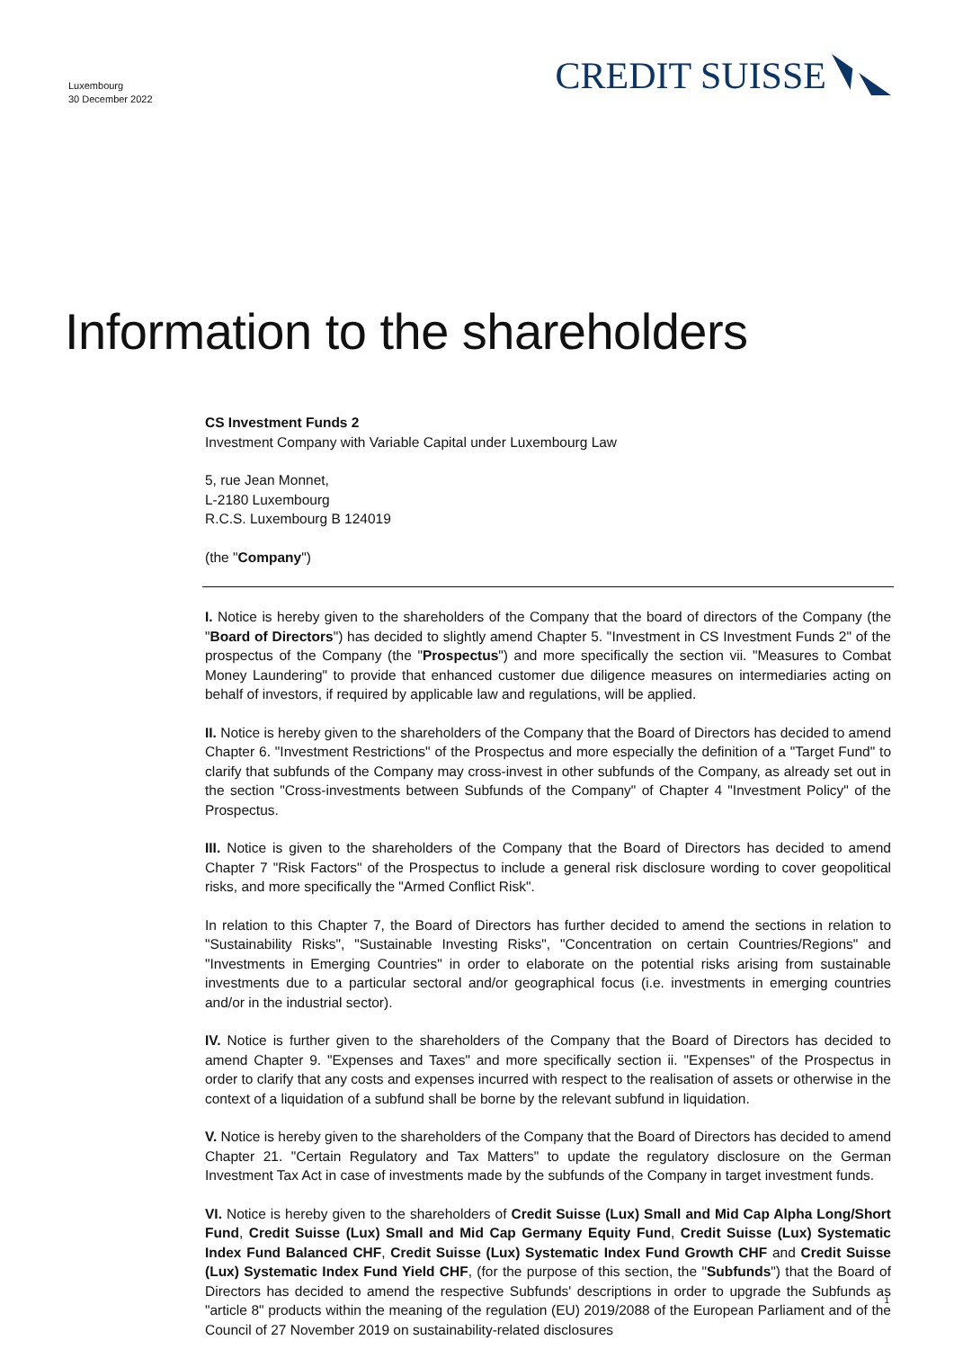Luxembourg
30 December 2022
CREDIT SUISSE
Information to the shareholders
CS Investment Funds 2
Investment Company with Variable Capital under Luxembourg Law
5, rue Jean Monnet,
L-2180 Luxembourg
R.C.S. Luxembourg B 124019
(the "Company")
I. Notice is hereby given to the shareholders of the Company that the board of directors of the Company (the "Board of Directors") has decided to slightly amend Chapter 5. "Investment in CS Investment Funds 2" of the prospectus of the Company (the "Prospectus") and more specifically the section vii. "Measures to Combat Money Laundering" to provide that enhanced customer due diligence measures on intermediaries acting on behalf of investors, if required by applicable law and regulations, will be applied.
II. Notice is hereby given to the shareholders of the Company that the Board of Directors has decided to amend Chapter 6. "Investment Restrictions" of the Prospectus and more especially the definition of a "Target Fund" to clarify that subfunds of the Company may cross-invest in other subfunds of the Company, as already set out in the section "Cross-investments between Subfunds of the Company" of Chapter 4 "Investment Policy" of the Prospectus.
III. Notice is given to the shareholders of the Company that the Board of Directors has decided to amend Chapter 7 "Risk Factors" of the Prospectus to include a general risk disclosure wording to cover geopolitical risks, and more specifically the "Armed Conflict Risk".
In relation to this Chapter 7, the Board of Directors has further decided to amend the sections in relation to "Sustainability Risks", "Sustainable Investing Risks", "Concentration on certain Countries/Regions" and "Investments in Emerging Countries" in order to elaborate on the potential risks arising from sustainable investments due to a particular sectoral and/or geographical focus (i.e. investments in emerging countries and/or in the industrial sector).
IV. Notice is further given to the shareholders of the Company that the Board of Directors has decided to amend Chapter 9. "Expenses and Taxes" and more specifically section ii. "Expenses" of the Prospectus in order to clarify that any costs and expenses incurred with respect to the realisation of assets or otherwise in the context of a liquidation of a subfund shall be borne by the relevant subfund in liquidation.
V. Notice is hereby given to the shareholders of the Company that the Board of Directors has decided to amend Chapter 21. "Certain Regulatory and Tax Matters" to update the regulatory disclosure on the German Investment Tax Act in case of investments made by the subfunds of the Company in target investment funds.
VI. Notice is hereby given to the shareholders of Credit Suisse (Lux) Small and Mid Cap Alpha Long/Short Fund, Credit Suisse (Lux) Small and Mid Cap Germany Equity Fund, Credit Suisse (Lux) Systematic Index Fund Balanced CHF, Credit Suisse (Lux) Systematic Index Fund Growth CHF and Credit Suisse (Lux) Systematic Index Fund Yield CHF, (for the purpose of this section, the "Subfunds") that the Board of Directors has decided to amend the respective Subfunds' descriptions in order to upgrade the Subfunds as "article 8" products within the meaning of the regulation (EU) 2019/2088 of the European Parliament and of the Council of 27 November 2019 on sustainability-related disclosures
1